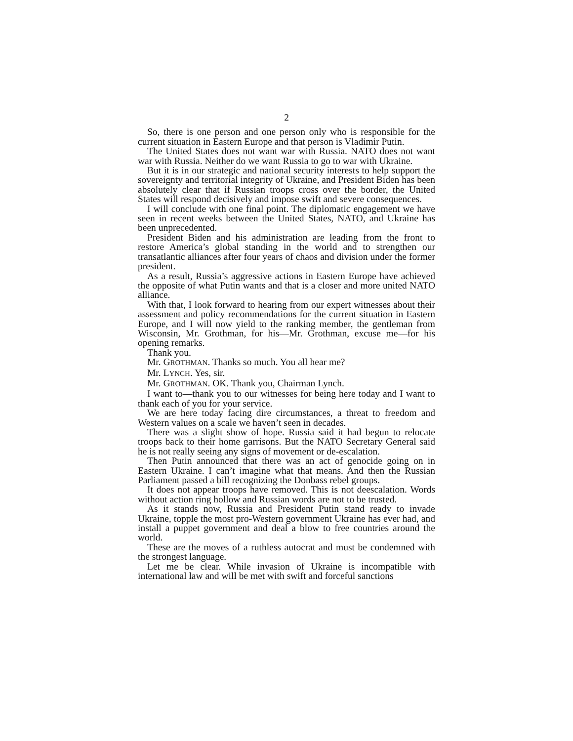2
So, there is one person and one person only who is responsible for the current situation in Eastern Europe and that person is Vladimir Putin.
The United States does not want war with Russia. NATO does not want war with Russia. Neither do we want Russia to go to war with Ukraine.
But it is in our strategic and national security interests to help support the sovereignty and territorial integrity of Ukraine, and President Biden has been absolutely clear that if Russian troops cross over the border, the United States will respond decisively and impose swift and severe consequences.
I will conclude with one final point. The diplomatic engagement we have seen in recent weeks between the United States, NATO, and Ukraine has been unprecedented.
President Biden and his administration are leading from the front to restore America’s global standing in the world and to strengthen our transatlantic alliances after four years of chaos and division under the former president.
As a result, Russia’s aggressive actions in Eastern Europe have achieved the opposite of what Putin wants and that is a closer and more united NATO alliance.
With that, I look forward to hearing from our expert witnesses about their assessment and policy recommendations for the current situation in Eastern Europe, and I will now yield to the ranking member, the gentleman from Wisconsin, Mr. Grothman, for his—Mr. Grothman, excuse me—for his opening remarks.
Thank you.
Mr. GROTHMAN. Thanks so much. You all hear me?
Mr. LYNCH. Yes, sir.
Mr. GROTHMAN. OK. Thank you, Chairman Lynch.
I want to—thank you to our witnesses for being here today and I want to thank each of you for your service.
We are here today facing dire circumstances, a threat to freedom and Western values on a scale we haven’t seen in decades.
There was a slight show of hope. Russia said it had begun to relocate troops back to their home garrisons. But the NATO Secretary General said he is not really seeing any signs of movement or de-escalation.
Then Putin announced that there was an act of genocide going on in Eastern Ukraine. I can’t imagine what that means. And then the Russian Parliament passed a bill recognizing the Donbass rebel groups.
It does not appear troops have removed. This is not deescalation. Words without action ring hollow and Russian words are not to be trusted.
As it stands now, Russia and President Putin stand ready to invade Ukraine, topple the most pro-Western government Ukraine has ever had, and install a puppet government and deal a blow to free countries around the world.
These are the moves of a ruthless autocrat and must be condemned with the strongest language.
Let me be clear. While invasion of Ukraine is incompatible with international law and will be met with swift and forceful sanctions